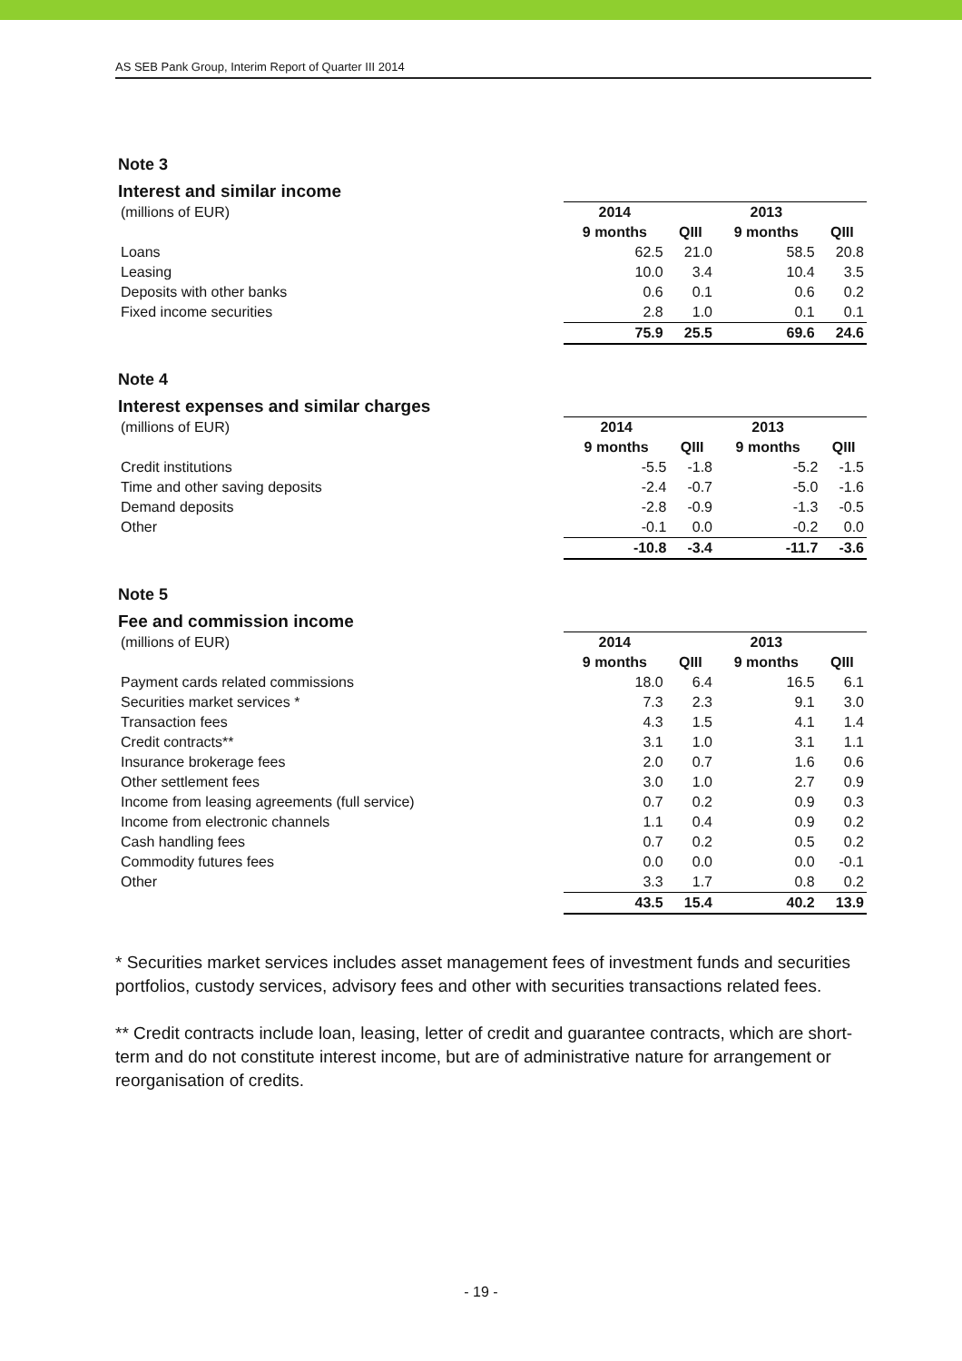AS SEB Pank Group, Interim Report of Quarter III 2014
Note 3
Interest and similar income
| (millions of EUR) | 2014 | | 2013 | |
| | 9 months | QIII | 9 months | QIII |
| Loans | 62.5 | 21.0 | 58.5 | 20.8 |
| Leasing | 10.0 | 3.4 | 10.4 | 3.5 |
| Deposits with other banks | 0.6 | 0.1 | 0.6 | 0.2 |
| Fixed income securities | 2.8 | 1.0 | 0.1 | 0.1 |
| | 75.9 | 25.5 | 69.6 | 24.6 |
Note 4
Interest expenses and similar charges
| (millions of EUR) | 2014 | | 2013 | |
| | 9 months | QIII | 9 months | QIII |
| Credit institutions | -5.5 | -1.8 | -5.2 | -1.5 |
| Time and other saving deposits | -2.4 | -0.7 | -5.0 | -1.6 |
| Demand deposits | -2.8 | -0.9 | -1.3 | -0.5 |
| Other | -0.1 | 0.0 | -0.2 | 0.0 |
| | -10.8 | -3.4 | -11.7 | -3.6 |
Note 5
Fee and commission income
| (millions of EUR) | 2014 | | 2013 | |
| | 9 months | QIII | 9 months | QIII |
| Payment cards related commissions | 18.0 | 6.4 | 16.5 | 6.1 |
| Securities market services * | 7.3 | 2.3 | 9.1 | 3.0 |
| Transaction fees | 4.3 | 1.5 | 4.1 | 1.4 |
| Credit contracts** | 3.1 | 1.0 | 3.1 | 1.1 |
| Insurance brokerage fees | 2.0 | 0.7 | 1.6 | 0.6 |
| Other settlement fees | 3.0 | 1.0 | 2.7 | 0.9 |
| Income from leasing agreements (full service) | 0.7 | 0.2 | 0.9 | 0.3 |
| Income from electronic channels | 1.1 | 0.4 | 0.9 | 0.2 |
| Cash handling fees | 0.7 | 0.2 | 0.5 | 0.2 |
| Commodity futures fees | 0.0 | 0.0 | 0.0 | -0.1 |
| Other | 3.3 | 1.7 | 0.8 | 0.2 |
| | 43.5 | 15.4 | 40.2 | 13.9 |
* Securities market services includes asset management fees of investment funds and securities portfolios, custody services, advisory fees and other with securities transactions related fees.
** Credit contracts include loan, leasing, letter of credit and guarantee contracts, which are short-term and do not constitute interest income, but are of administrative nature for arrangement or reorganisation of credits.
- 19 -